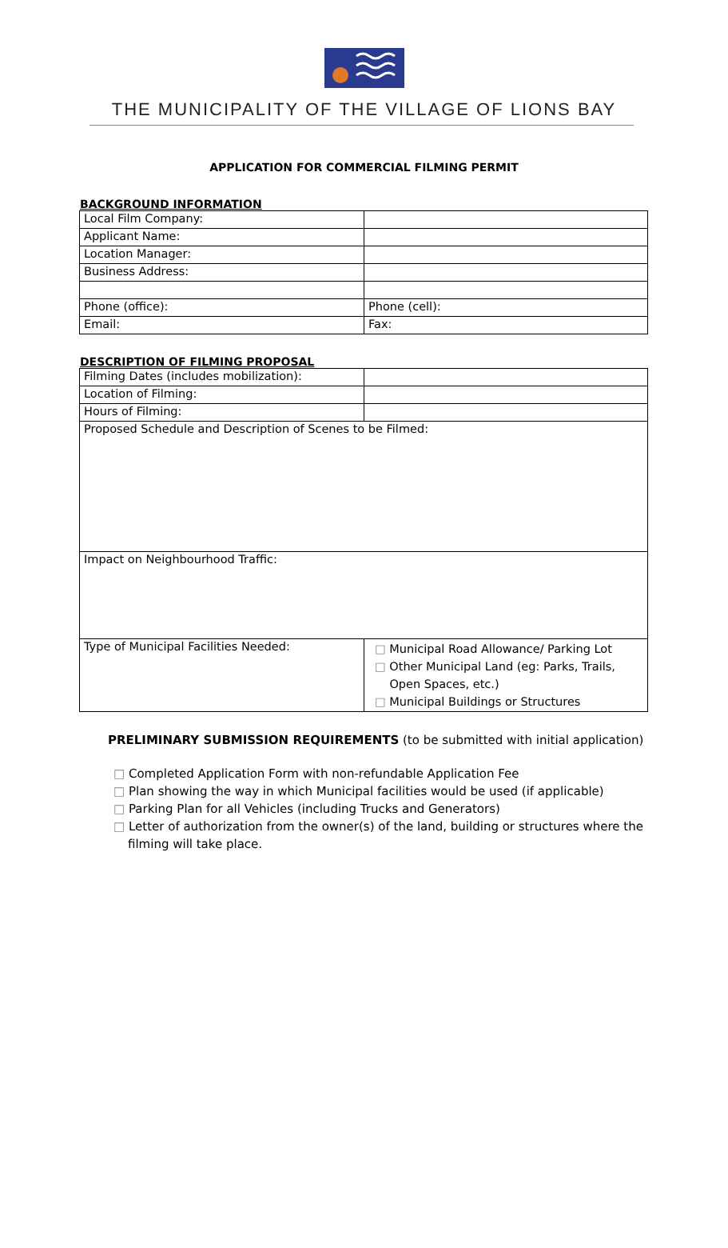THE MUNICIPALITY OF THE VILLAGE OF LIONS BAY
APPLICATION FOR COMMERCIAL FILMING PERMIT
BACKGROUND INFORMATION
| Local Film Company: | |
| Applicant Name: | |
| Location Manager: | |
| Business Address: | |
| Phone (office): | Phone (cell): |
| Email: | Fax: |
DESCRIPTION OF FILMING PROPOSAL
| Filming Dates (includes mobilization): | |
| Location of Filming: | |
| Hours of Filming: | |
| Proposed Schedule and Description of Scenes to be Filmed: | |
| Impact on Neighbourhood Traffic: | |
| Type of Municipal Facilities Needed: | □ Municipal Road Allowance/ Parking Lot □ Other Municipal Land (eg: Parks, Trails, Open Spaces, etc.) □ Municipal Buildings or Structures |
PRELIMINARY SUBMISSION REQUIREMENTS (to be submitted with initial application)
□ Completed Application Form with non-refundable Application Fee
□ Plan showing the way in which Municipal facilities would be used (if applicable)
□ Parking Plan for all Vehicles (including Trucks and Generators)
□ Letter of authorization from the owner(s) of the land, building or structures where the filming will take place.